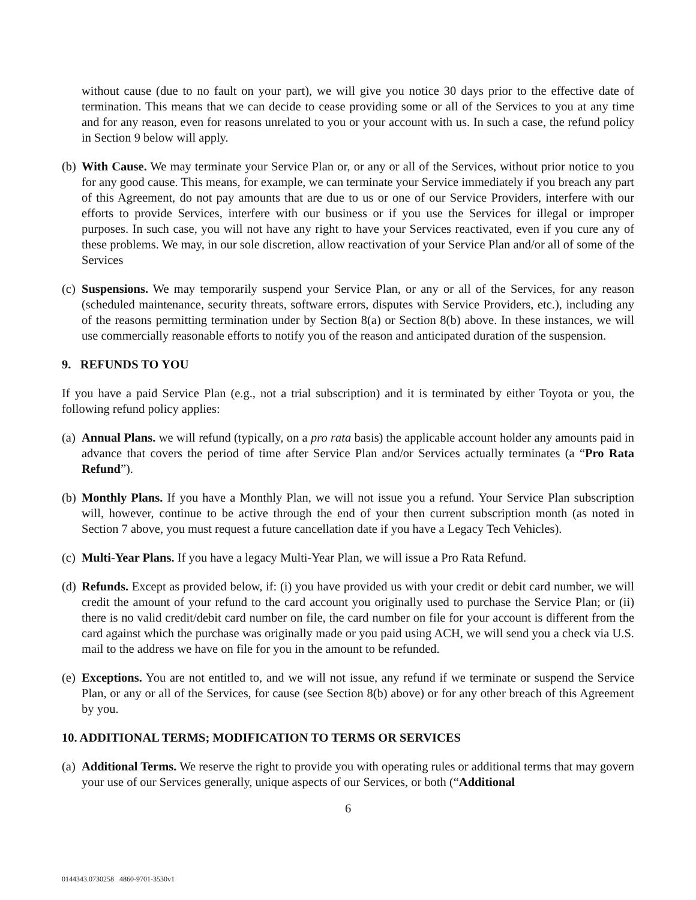without cause (due to no fault on your part), we will give you notice 30 days prior to the effective date of termination. This means that we can decide to cease providing some or all of the Services to you at any time and for any reason, even for reasons unrelated to you or your account with us. In such a case, the refund policy in Section 9 below will apply.
(b) With Cause. We may terminate your Service Plan or, or any or all of the Services, without prior notice to you for any good cause. This means, for example, we can terminate your Service immediately if you breach any part of this Agreement, do not pay amounts that are due to us or one of our Service Providers, interfere with our efforts to provide Services, interfere with our business or if you use the Services for illegal or improper purposes. In such case, you will not have any right to have your Services reactivated, even if you cure any of these problems. We may, in our sole discretion, allow reactivation of your Service Plan and/or all of some of the Services
(c) Suspensions. We may temporarily suspend your Service Plan, or any or all of the Services, for any reason (scheduled maintenance, security threats, software errors, disputes with Service Providers, etc.), including any of the reasons permitting termination under by Section 8(a) or Section 8(b) above. In these instances, we will use commercially reasonable efforts to notify you of the reason and anticipated duration of the suspension.
9. REFUNDS TO YOU
If you have a paid Service Plan (e.g., not a trial subscription) and it is terminated by either Toyota or you, the following refund policy applies:
(a) Annual Plans. we will refund (typically, on a pro rata basis) the applicable account holder any amounts paid in advance that covers the period of time after Service Plan and/or Services actually terminates (a “Pro Rata Refund”).
(b) Monthly Plans. If you have a Monthly Plan, we will not issue you a refund. Your Service Plan subscription will, however, continue to be active through the end of your then current subscription month (as noted in Section 7 above, you must request a future cancellation date if you have a Legacy Tech Vehicles).
(c) Multi-Year Plans. If you have a legacy Multi-Year Plan, we will issue a Pro Rata Refund.
(d) Refunds. Except as provided below, if: (i) you have provided us with your credit or debit card number, we will credit the amount of your refund to the card account you originally used to purchase the Service Plan; or (ii) there is no valid credit/debit card number on file, the card number on file for your account is different from the card against which the purchase was originally made or you paid using ACH, we will send you a check via U.S. mail to the address we have on file for you in the amount to be refunded.
(e) Exceptions. You are not entitled to, and we will not issue, any refund if we terminate or suspend the Service Plan, or any or all of the Services, for cause (see Section 8(b) above) or for any other breach of this Agreement by you.
10. ADDITIONAL TERMS; MODIFICATION TO TERMS OR SERVICES
(a) Additional Terms. We reserve the right to provide you with operating rules or additional terms that may govern your use of our Services generally, unique aspects of our Services, or both (“Additional
6
0144343.0730258 4860-9701-3530v1